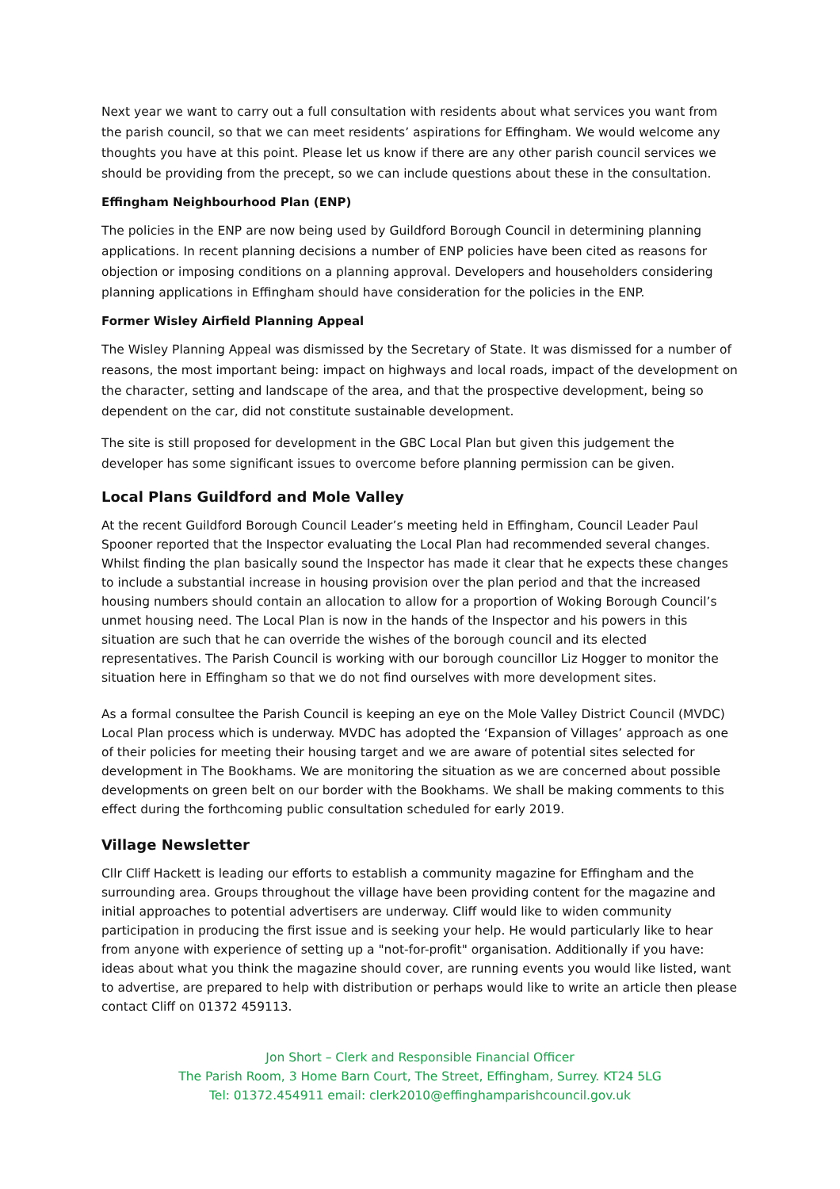Next year we want to carry out a full consultation with residents about what services you want from the parish council, so that we can meet residents’ aspirations for Effingham. We would welcome any thoughts you have at this point. Please let us know if there are any other parish council services we should be providing from the precept, so we can include questions about these in the consultation.
Effingham Neighbourhood Plan (ENP)
The policies in the ENP are now being used by Guildford Borough Council in determining planning applications. In recent planning decisions a number of ENP policies have been cited as reasons for objection or imposing conditions on a planning approval. Developers and householders considering planning applications in Effingham should have consideration for the policies in the ENP.
Former Wisley Airfield Planning Appeal
The Wisley Planning Appeal was dismissed by the Secretary of State. It was dismissed for a number of reasons, the most important being: impact on highways and local roads, impact of the development on the character, setting and landscape of the area, and that the prospective development, being so dependent on the car, did not constitute sustainable development.
The site is still proposed for development in the GBC Local Plan but given this judgement the developer has some significant issues to overcome before planning permission can be given.
Local Plans Guildford and Mole Valley
At the recent Guildford Borough Council Leader’s meeting held in Effingham, Council Leader Paul Spooner reported that the Inspector evaluating the Local Plan had recommended several changes. Whilst finding the plan basically sound the Inspector has made it clear that he expects these changes to include a substantial increase in housing provision over the plan period and that the increased housing numbers should contain an allocation to allow for a proportion of Woking Borough Council’s unmet housing need. The Local Plan is now in the hands of the Inspector and his powers in this situation are such that he can override the wishes of the borough council and its elected representatives. The Parish Council is working with our borough councillor Liz Hogger to monitor the situation here in Effingham so that we do not find ourselves with more development sites.
As a formal consultee the Parish Council is keeping an eye on the Mole Valley District Council (MVDC) Local Plan process which is underway. MVDC has adopted the ‘Expansion of Villages’ approach as one of their policies for meeting their housing target and we are aware of potential sites selected for development in The Bookhams. We are monitoring the situation as we are concerned about possible developments on green belt on our border with the Bookhams. We shall be making comments to this effect during the forthcoming public consultation scheduled for early 2019.
Village Newsletter
Cllr Cliff Hackett is leading our efforts to establish a community magazine for Effingham and the surrounding area. Groups throughout the village have been providing content for the magazine and initial approaches to potential advertisers are underway. Cliff would like to widen community participation in producing the first issue and is seeking your help. He would particularly like to hear from anyone with experience of setting up a "not-for-profit" organisation. Additionally if you have: ideas about what you think the magazine should cover, are running events you would like listed, want to advertise, are prepared to help with distribution or perhaps would like to write an article then please contact Cliff on 01372 459113.
Jon Short – Clerk and Responsible Financial Officer
The Parish Room, 3 Home Barn Court, The Street, Effingham, Surrey. KT24 5LG
Tel: 01372.454911 email: clerk2010@effinghamparishcouncil.gov.uk